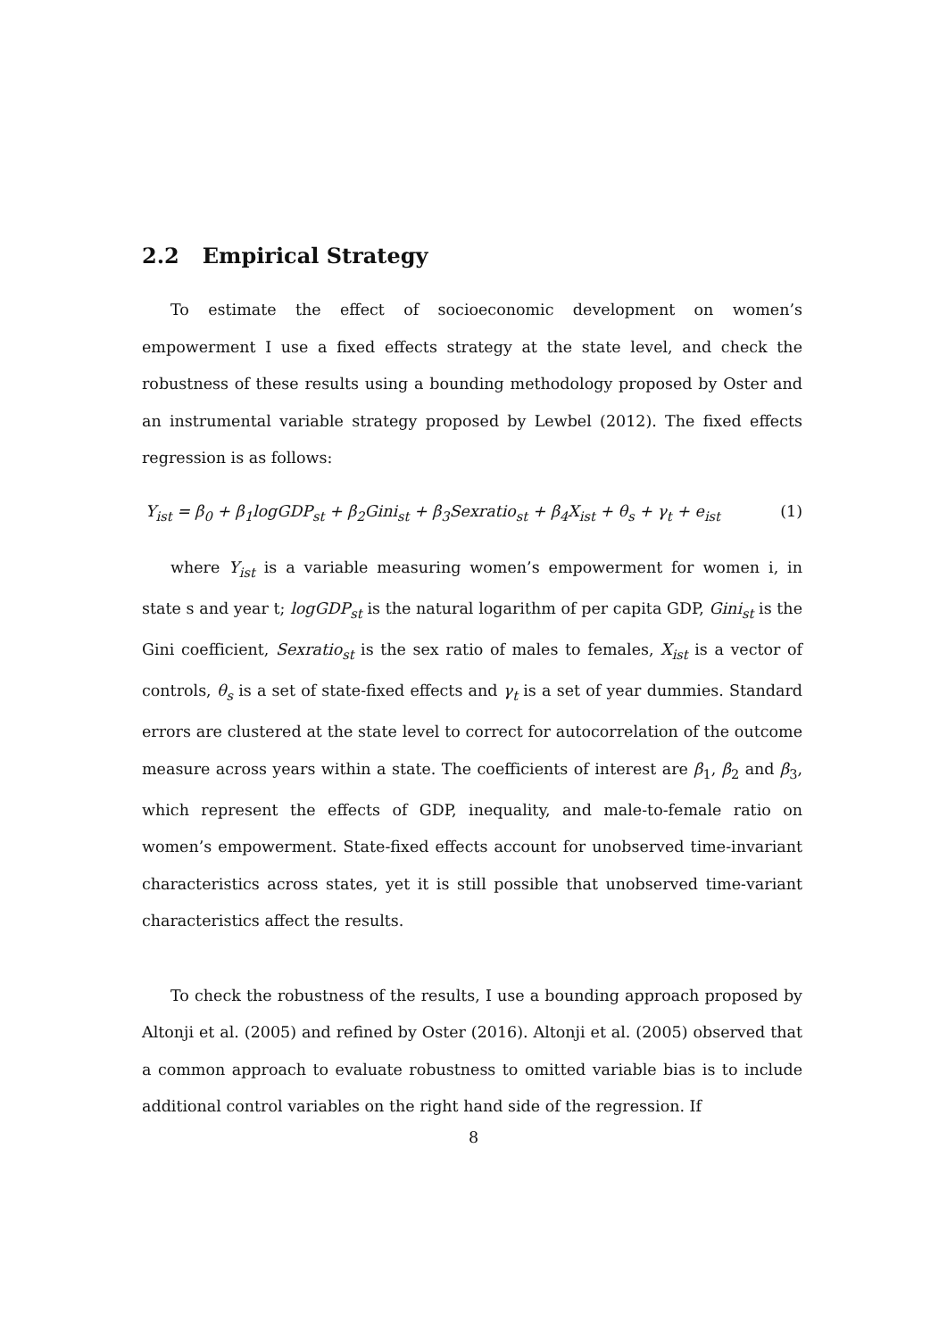2.2 Empirical Strategy
To estimate the effect of socioeconomic development on women’s empowerment I use a fixed effects strategy at the state level, and check the robustness of these results using a bounding methodology proposed by Oster and an instrumental variable strategy proposed by Lewbel (2012). The fixed effects regression is as follows:
Y<sub>ist</sub> = β<sub>0</sub> + β<sub>1</sub>logGDP<sub>st</sub> + β<sub>2</sub>Gini<sub>st</sub> + β<sub>3</sub>Sexratio<sub>st</sub> + β<sub>4</sub>X<sub>ist</sub> + θ<sub>s</sub> + γ<sub>t</sub> + e<sub>ist</sub> (1)
where Y<sub>ist</sub> is a variable measuring women’s empowerment for women i, in state s and year t; logGDP<sub>st</sub> is the natural logarithm of per capita GDP, Gini<sub>st</sub> is the Gini coefficient, Sexratio<sub>st</sub> is the sex ratio of males to females, X<sub>ist</sub> is a vector of controls, θ<sub>s</sub> is a set of state-fixed effects and γ<sub>t</sub> is a set of year dummies. Standard errors are clustered at the state level to correct for autocorrelation of the outcome measure across years within a state. The coefficients of interest are β<sub>1</sub>, β<sub>2</sub> and β<sub>3</sub>, which represent the effects of GDP, inequality, and male-to-female ratio on women’s empowerment. State-fixed effects account for unobserved time-invariant characteristics across states, yet it is still possible that unobserved time-variant characteristics affect the results.
To check the robustness of the results, I use a bounding approach proposed by Altonji et al. (2005) and refined by Oster (2016). Altonji et al. (2005) observed that a common approach to evaluate robustness to omitted variable bias is to include additional control variables on the right hand side of the regression. If
8